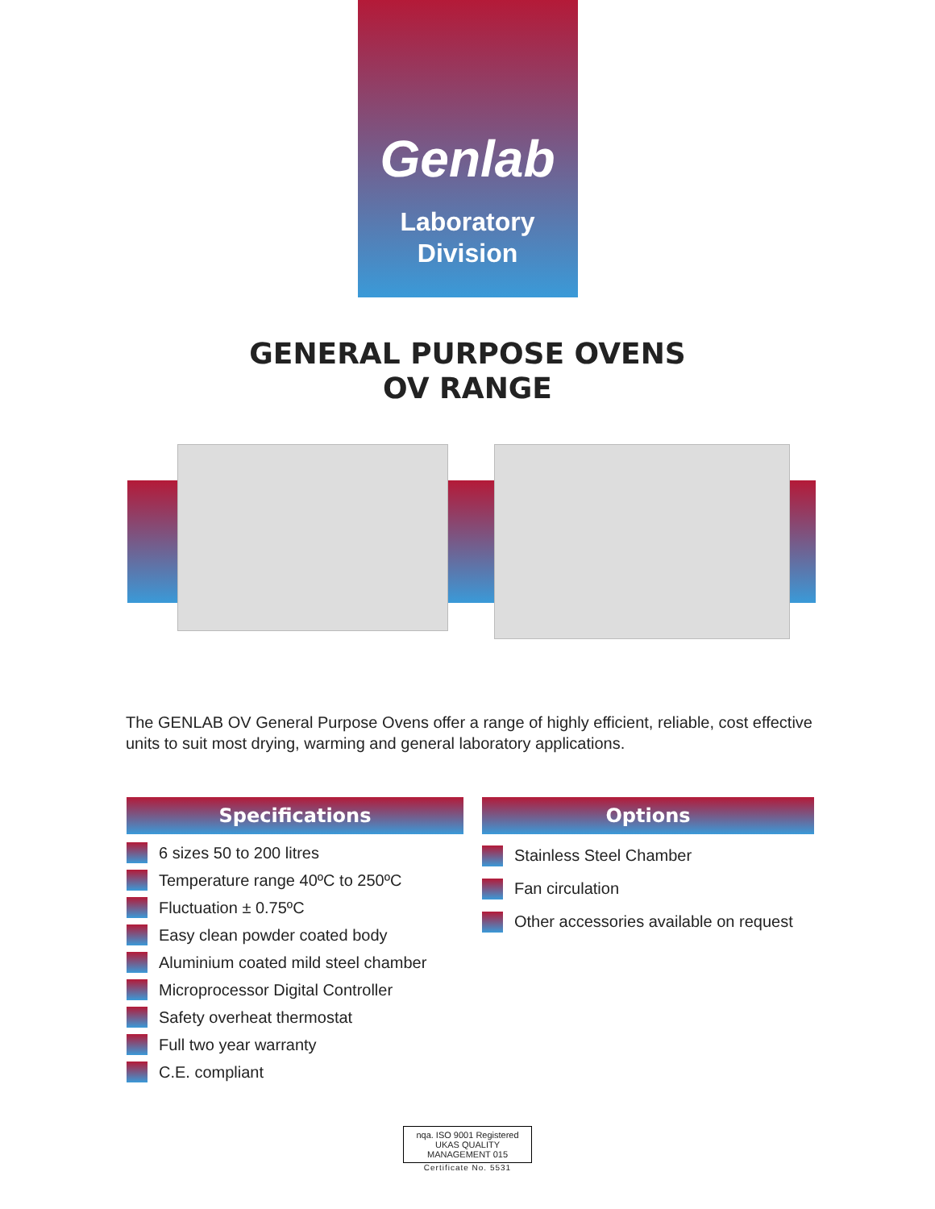Genlab
Laboratory
Division
GENERAL PURPOSE OVENS
OV RANGE
The GENLAB OV General Purpose Ovens offer a range of highly efficient, reliable, cost effective units to suit most drying, warming and general laboratory applications.
Specifications
6 sizes 50 to 200 litres
Temperature range 40ºC to 250ºC
Fluctuation ± 0.75ºC
Easy clean powder coated body
Aluminium coated mild steel chamber
Microprocessor Digital Controller
Safety overheat thermostat
Full two year warranty
C.E. compliant
Options
Stainless Steel Chamber
Fan circulation
Other accessories available on request
nqa. ISO 9001 Registered UKAS QUALITY MANAGEMENT 015
Certificate No. 5531